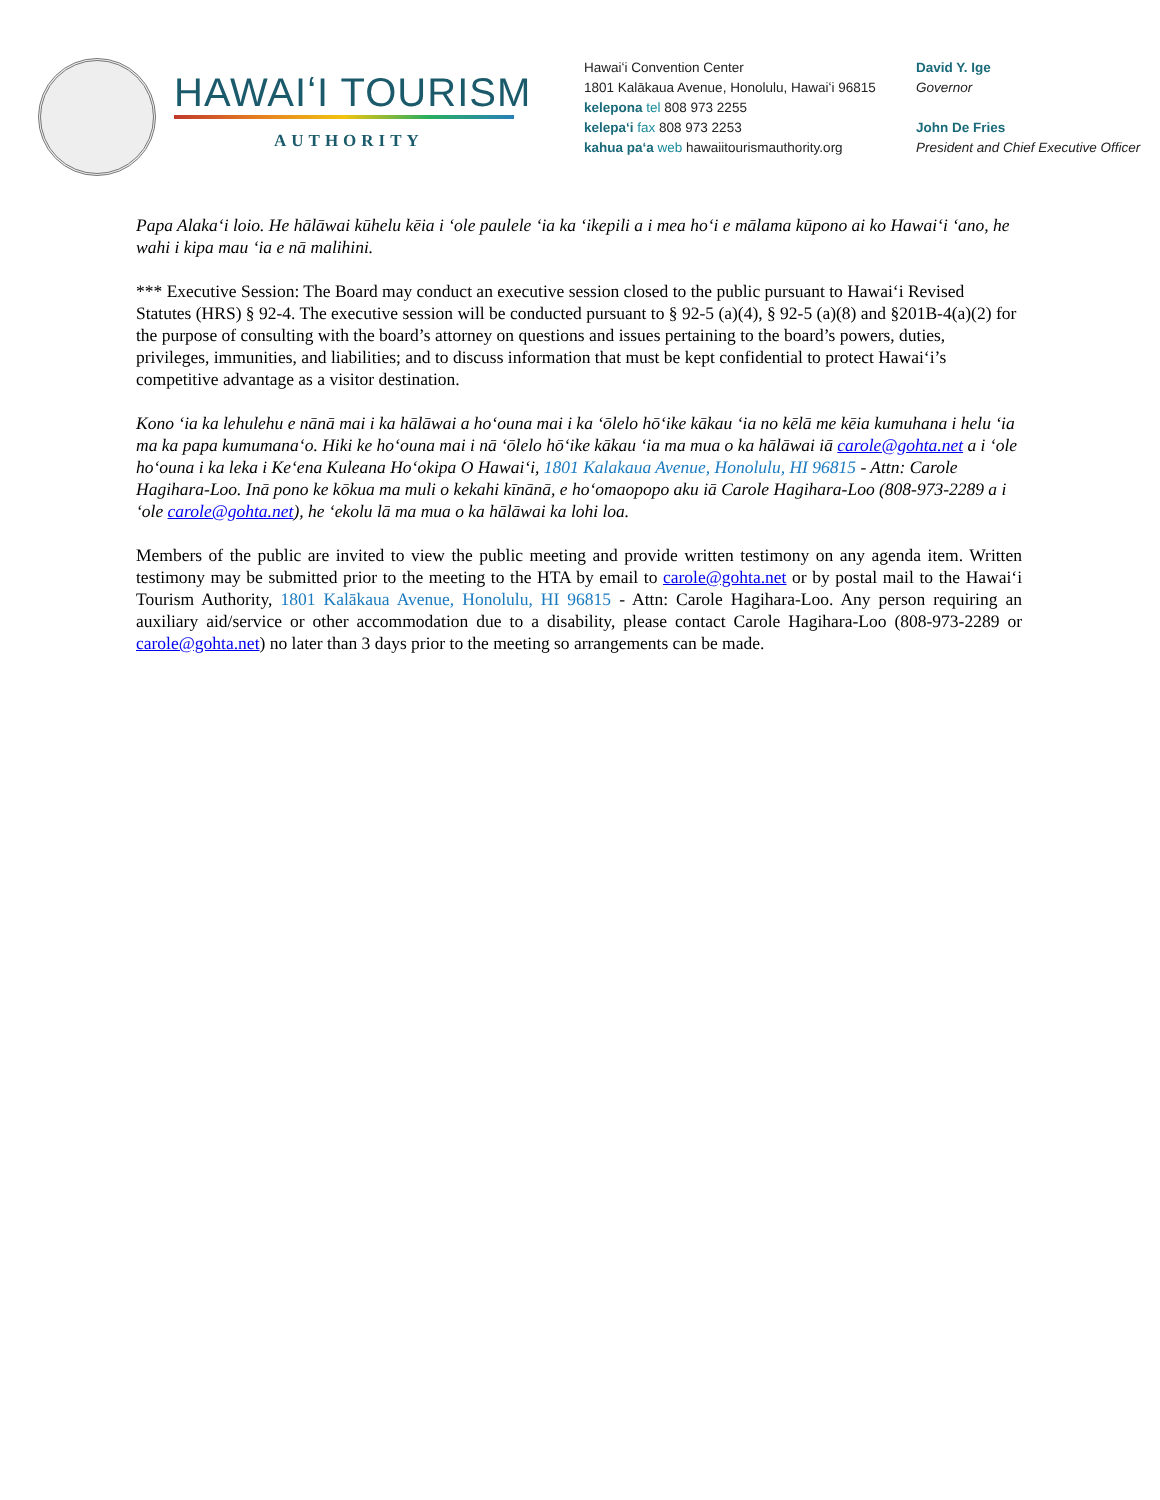HAWAIʻI TOURISM
AUTHORITY
Hawaiʻi Convention Center
1801 Kalākaua Avenue, Honolulu, Hawaiʻi 96815
kelepona tel 808 973 2255
kelepaʻi fax 808 973 2253
kahua paʻa web hawaiitourismauthority.org
David Y. Ige
Governor
John De Fries
President and Chief Executive Officer
Papa Alakaʻi loio. He hālāwai kūhelu kēia i ʻole paulele ʻia ka ʻikepili a i mea hoʻi e mālama kūpono ai ko Hawaiʻi ʻano, he wahi i kipa mau ʻia e nā malihini.
*** Executive Session: The Board may conduct an executive session closed to the public pursuant to Hawaiʻi Revised Statutes (HRS) § 92-4. The executive session will be conducted pursuant to § 92-5 (a)(4), § 92-5 (a)(8) and §201B-4(a)(2) for the purpose of consulting with the board’s attorney on questions and issues pertaining to the board’s powers, duties, privileges, immunities, and liabilities; and to discuss information that must be kept confidential to protect Hawaiʻi’s competitive advantage as a visitor destination.
Kono ʻia ka lehulehu e nānā mai i ka hālāwai a hoʻouna mai i ka ʻōlelo hōʻike kākau ʻia no kēlā me kēia kumuhana i helu ʻia ma ka papa kumumanaʻo. Hiki ke hoʻouna mai i nā ʻōlelo hōʻike kākau ʻia ma mua o ka hālāwai iā carole@gohta.net a i ʻole hoʻouna i ka leka i Keʻena Kuleana Hoʻokipa O Hawaiʻi, 1801 Kalakaua Avenue, Honolulu, HI 96815 - Attn: Carole Hagihara-Loo. Inā pono ke kōkua ma muli o kekahi kīnānā, e hoʻomaopopo aku iā Carole Hagihara-Loo (808-973-2289 a i ʻole carole@gohta.net), he ʻekolu lā ma mua o ka hālāwai ka lohi loa.
Members of the public are invited to view the public meeting and provide written testimony on any agenda item. Written testimony may be submitted prior to the meeting to the HTA by email to carole@gohta.net or by postal mail to the Hawaiʻi Tourism Authority, 1801 Kalākaua Avenue, Honolulu, HI 96815 - Attn: Carole Hagihara-Loo. Any person requiring an auxiliary aid/service or other accommodation due to a disability, please contact Carole Hagihara-Loo (808-973-2289 or carole@gohta.net) no later than 3 days prior to the meeting so arrangements can be made.